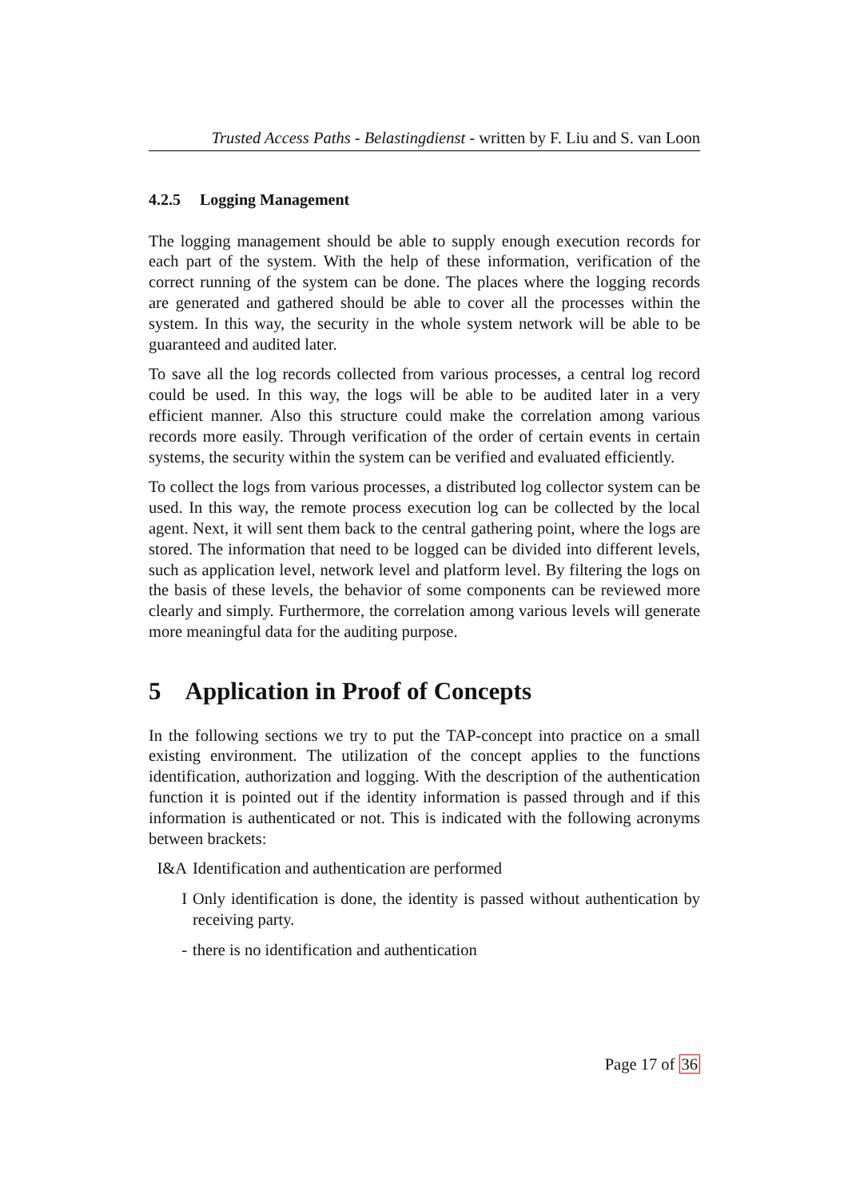Trusted Access Paths - Belastingdienst - written by F. Liu and S. van Loon
4.2.5 Logging Management
The logging management should be able to supply enough execution records for each part of the system. With the help of these information, verification of the correct running of the system can be done. The places where the logging records are generated and gathered should be able to cover all the processes within the system. In this way, the security in the whole system network will be able to be guaranteed and audited later.
To save all the log records collected from various processes, a central log record could be used. In this way, the logs will be able to be audited later in a very efficient manner. Also this structure could make the correlation among various records more easily. Through verification of the order of certain events in certain systems, the security within the system can be verified and evaluated efficiently.
To collect the logs from various processes, a distributed log collector system can be used. In this way, the remote process execution log can be collected by the local agent. Next, it will sent them back to the central gathering point, where the logs are stored. The information that need to be logged can be divided into different levels, such as application level, network level and platform level. By filtering the logs on the basis of these levels, the behavior of some components can be reviewed more clearly and simply. Furthermore, the correlation among various levels will generate more meaningful data for the auditing purpose.
5 Application in Proof of Concepts
In the following sections we try to put the TAP-concept into practice on a small existing environment. The utilization of the concept applies to the functions identification, authorization and logging. With the description of the authentication function it is pointed out if the identity information is passed through and if this information is authenticated or not. This is indicated with the following acronyms between brackets:
I&A Identification and authentication are performed
I Only identification is done, the identity is passed without authentication by receiving party.
- there is no identification and authentication
Page 17 of 36